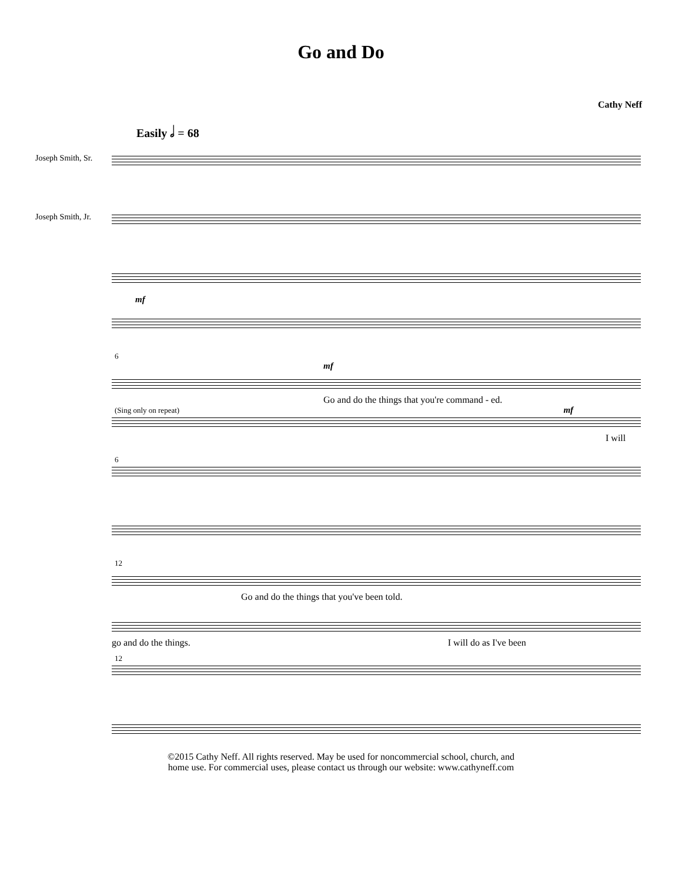Go and Do
Cathy Neff
Easily 𝅗𝅥 = 68
Joseph Smith, Sr.
Joseph Smith, Jr.
mf
6
mf
Go and do the things that you're command - ed.
(Sing only on repeat) mf
I will
6
12
Go and do the things that you've been told.
go and do the things. I will do as I've been
12
©2015 Cathy Neff. All rights reserved. May be used for noncommercial school, church, and
home use. For commercial uses, please contact us through our website: www.cathyneff.com